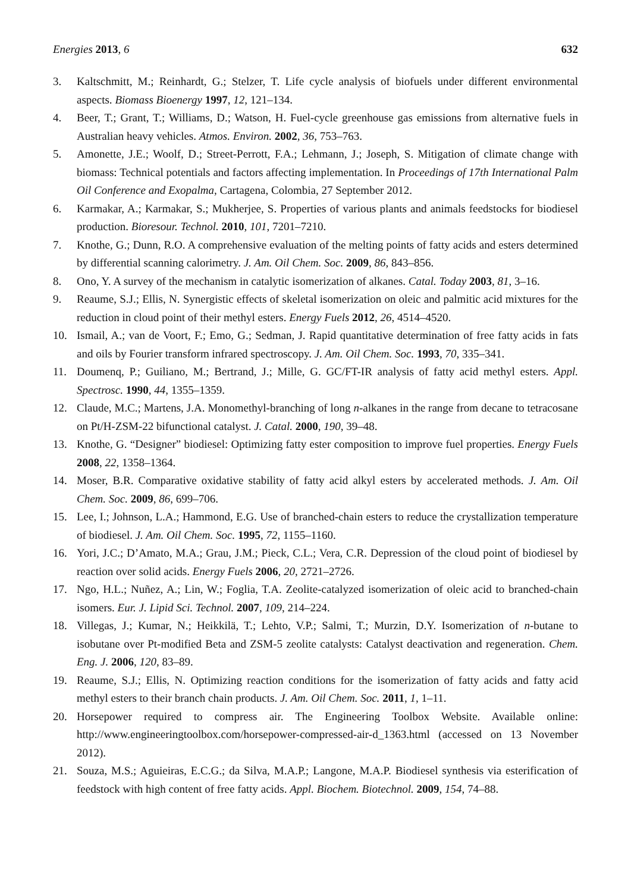Energies 2013, 6 632
3. Kaltschmitt, M.; Reinhardt, G.; Stelzer, T. Life cycle analysis of biofuels under different environmental aspects. Biomass Bioenergy 1997, 12, 121–134.
4. Beer, T.; Grant, T.; Williams, D.; Watson, H. Fuel-cycle greenhouse gas emissions from alternative fuels in Australian heavy vehicles. Atmos. Environ. 2002, 36, 753–763.
5. Amonette, J.E.; Woolf, D.; Street-Perrott, F.A.; Lehmann, J.; Joseph, S. Mitigation of climate change with biomass: Technical potentials and factors affecting implementation. In Proceedings of 17th International Palm Oil Conference and Exopalma, Cartagena, Colombia, 27 September 2012.
6. Karmakar, A.; Karmakar, S.; Mukherjee, S. Properties of various plants and animals feedstocks for biodiesel production. Bioresour. Technol. 2010, 101, 7201–7210.
7. Knothe, G.; Dunn, R.O. A comprehensive evaluation of the melting points of fatty acids and esters determined by differential scanning calorimetry. J. Am. Oil Chem. Soc. 2009, 86, 843–856.
8. Ono, Y. A survey of the mechanism in catalytic isomerization of alkanes. Catal. Today 2003, 81, 3–16.
9. Reaume, S.J.; Ellis, N. Synergistic effects of skeletal isomerization on oleic and palmitic acid mixtures for the reduction in cloud point of their methyl esters. Energy Fuels 2012, 26, 4514–4520.
10. Ismail, A.; van de Voort, F.; Emo, G.; Sedman, J. Rapid quantitative determination of free fatty acids in fats and oils by Fourier transform infrared spectroscopy. J. Am. Oil Chem. Soc. 1993, 70, 335–341.
11. Doumenq, P.; Guiliano, M.; Bertrand, J.; Mille, G. GC/FT-IR analysis of fatty acid methyl esters. Appl. Spectrosc. 1990, 44, 1355–1359.
12. Claude, M.C.; Martens, J.A. Monomethyl-branching of long n-alkanes in the range from decane to tetracosane on Pt/H-ZSM-22 bifunctional catalyst. J. Catal. 2000, 190, 39–48.
13. Knothe, G. “Designer” biodiesel: Optimizing fatty ester composition to improve fuel properties. Energy Fuels 2008, 22, 1358–1364.
14. Moser, B.R. Comparative oxidative stability of fatty acid alkyl esters by accelerated methods. J. Am. Oil Chem. Soc. 2009, 86, 699–706.
15. Lee, I.; Johnson, L.A.; Hammond, E.G. Use of branched-chain esters to reduce the crystallization temperature of biodiesel. J. Am. Oil Chem. Soc. 1995, 72, 1155–1160.
16. Yori, J.C.; D’Amato, M.A.; Grau, J.M.; Pieck, C.L.; Vera, C.R. Depression of the cloud point of biodiesel by reaction over solid acids. Energy Fuels 2006, 20, 2721–2726.
17. Ngo, H.L.; Nuñez, A.; Lin, W.; Foglia, T.A. Zeolite-catalyzed isomerization of oleic acid to branched-chain isomers. Eur. J. Lipid Sci. Technol. 2007, 109, 214–224.
18. Villegas, J.; Kumar, N.; Heikkilä, T.; Lehto, V.P.; Salmi, T.; Murzin, D.Y. Isomerization of n-butane to isobutane over Pt-modified Beta and ZSM-5 zeolite catalysts: Catalyst deactivation and regeneration. Chem. Eng. J. 2006, 120, 83–89.
19. Reaume, S.J.; Ellis, N. Optimizing reaction conditions for the isomerization of fatty acids and fatty acid methyl esters to their branch chain products. J. Am. Oil Chem. Soc. 2011, 1, 1–11.
20. Horsepower required to compress air. The Engineering Toolbox Website. Available online: http://www.engineeringtoolbox.com/horsepower-compressed-air-d_1363.html (accessed on 13 November 2012).
21. Souza, M.S.; Aguieiras, E.C.G.; da Silva, M.A.P.; Langone, M.A.P. Biodiesel synthesis via esterification of feedstock with high content of free fatty acids. Appl. Biochem. Biotechnol. 2009, 154, 74–88.